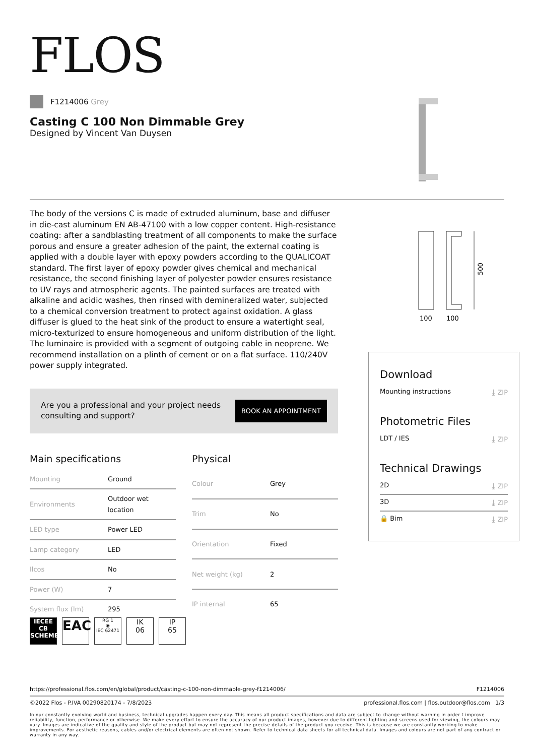FLOS
F1214006 Grey
Casting C 100 Non Dimmable Grey
Designed by Vincent Van Duysen
The body of the versions C is made of extruded aluminum, base and diffuser in die-cast aluminum EN AB-47100 with a low copper content. High-resistance coating: after a sandblasting treatment of all components to make the surface porous and ensure a greater adhesion of the paint, the external coating is applied with a double layer with epoxy powders according to the QUALICOAT standard. The first layer of epoxy powder gives chemical and mechanical resistance, the second finishing layer of polyester powder ensures resistance to UV rays and atmospheric agents. The painted surfaces are treated with alkaline and acidic washes, then rinsed with demineralized water, subjected to a chemical conversion treatment to protect against oxidation. A glass diffuser is glued to the heat sink of the product to ensure a watertight seal, micro-texturized to ensure homogeneous and uniform distribution of the light. The luminaire is provided with a segment of outgoing cable in neoprene. We recommend installation on a plinth of cement or on a flat surface. 110/240V power supply integrated.
Are you a professional and your project needs
consulting and support?
BOOK AN APPOINTMENT
Main specifications
| Mounting | Ground |
| Environments | Outdoor wet location |
| LED type | Power LED |
| Lamp category | LED |
| Ilcos | No |
| Power (W) | 7 |
| System flux (lm) | 295 |
Physical
| Colour | Grey |
| Trim | No |
| Orientation | Fixed |
| Net weight (kg) | 2 |
| IP internal | 65 |
500
100
100
Download
Mounting instructions ⤓ ZIP
Photometric Files
LDT / IES ⤓ ZIP
Technical Drawings
2D ⤓ ZIP
3D ⤓ ZIP
🔒 Bim ⤓ ZIP
IECEE CB SCHEME
EAC
RG 1
◉
IEC 62471
IK
06
IP
65
https://professional.flos.com/en/global/product/casting-c-100-non-dimmable-grey-f1214006/ F1214006
©2022 Flos - P.IVA 00290820174 - 7/8/2023 professional.flos.com | flos.outdoor@flos.com 1/3
In our constantly evolving world and business, technical upgrades happen every day. This means all product specifications and data are subject to change without warning in order t improve reliability, function, performance or otherwise. We make every effort to ensure the accuracy of our product images, however due to different lighting and screens used for viewing, the colours may vary. Images are indicative of the quality and style of the product but may not represent the precise details of the product you receive. This is because we are constantly working to make improvements. For aesthetic reasons, cables and/or electrical elements are often not shown. Refer to technical data sheets for all technical data. Images and colours are not part of any contract or warranty in any way.